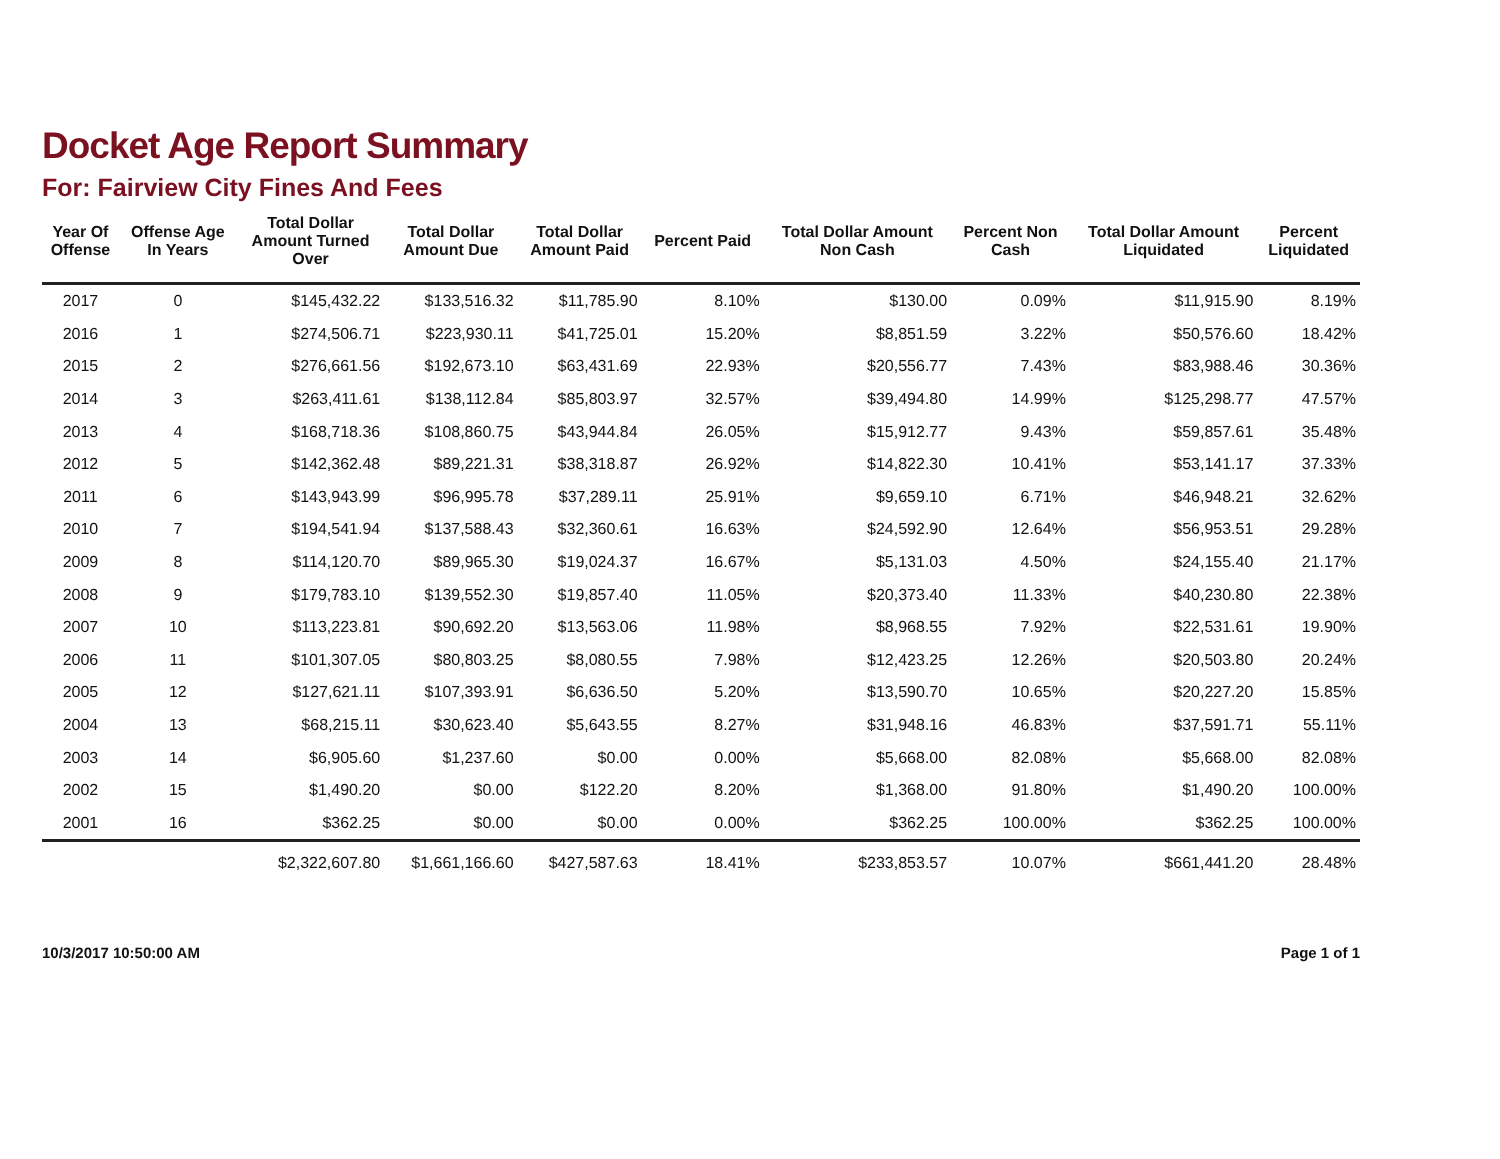Docket Age Report Summary
For: Fairview City Fines And Fees
| Year Of Offense | Offense Age In Years | Total Dollar Amount Turned Over | Total Dollar Amount Due | Total Dollar Amount Paid | Percent Paid | Total Dollar Amount Non Cash | Percent Non Cash | Total Dollar Amount Liquidated | Percent Liquidated |
| --- | --- | --- | --- | --- | --- | --- | --- | --- | --- |
| 2017 | 0 | $145,432.22 | $133,516.32 | $11,785.90 | 8.10% | $130.00 | 0.09% | $11,915.90 | 8.19% |
| 2016 | 1 | $274,506.71 | $223,930.11 | $41,725.01 | 15.20% | $8,851.59 | 3.22% | $50,576.60 | 18.42% |
| 2015 | 2 | $276,661.56 | $192,673.10 | $63,431.69 | 22.93% | $20,556.77 | 7.43% | $83,988.46 | 30.36% |
| 2014 | 3 | $263,411.61 | $138,112.84 | $85,803.97 | 32.57% | $39,494.80 | 14.99% | $125,298.77 | 47.57% |
| 2013 | 4 | $168,718.36 | $108,860.75 | $43,944.84 | 26.05% | $15,912.77 | 9.43% | $59,857.61 | 35.48% |
| 2012 | 5 | $142,362.48 | $89,221.31 | $38,318.87 | 26.92% | $14,822.30 | 10.41% | $53,141.17 | 37.33% |
| 2011 | 6 | $143,943.99 | $96,995.78 | $37,289.11 | 25.91% | $9,659.10 | 6.71% | $46,948.21 | 32.62% |
| 2010 | 7 | $194,541.94 | $137,588.43 | $32,360.61 | 16.63% | $24,592.90 | 12.64% | $56,953.51 | 29.28% |
| 2009 | 8 | $114,120.70 | $89,965.30 | $19,024.37 | 16.67% | $5,131.03 | 4.50% | $24,155.40 | 21.17% |
| 2008 | 9 | $179,783.10 | $139,552.30 | $19,857.40 | 11.05% | $20,373.40 | 11.33% | $40,230.80 | 22.38% |
| 2007 | 10 | $113,223.81 | $90,692.20 | $13,563.06 | 11.98% | $8,968.55 | 7.92% | $22,531.61 | 19.90% |
| 2006 | 11 | $101,307.05 | $80,803.25 | $8,080.55 | 7.98% | $12,423.25 | 12.26% | $20,503.80 | 20.24% |
| 2005 | 12 | $127,621.11 | $107,393.91 | $6,636.50 | 5.20% | $13,590.70 | 10.65% | $20,227.20 | 15.85% |
| 2004 | 13 | $68,215.11 | $30,623.40 | $5,643.55 | 8.27% | $31,948.16 | 46.83% | $37,591.71 | 55.11% |
| 2003 | 14 | $6,905.60 | $1,237.60 | $0.00 | 0.00% | $5,668.00 | 82.08% | $5,668.00 | 82.08% |
| 2002 | 15 | $1,490.20 | $0.00 | $122.20 | 8.20% | $1,368.00 | 91.80% | $1,490.20 | 100.00% |
| 2001 | 16 | $362.25 | $0.00 | $0.00 | 0.00% | $362.25 | 100.00% | $362.25 | 100.00% |
| | | $2,322,607.80 | $1,661,166.60 | $427,587.63 | 18.41% | $233,853.57 | 10.07% | $661,441.20 | 28.48% |
10/3/2017 10:50:00 AM Page 1 of 1